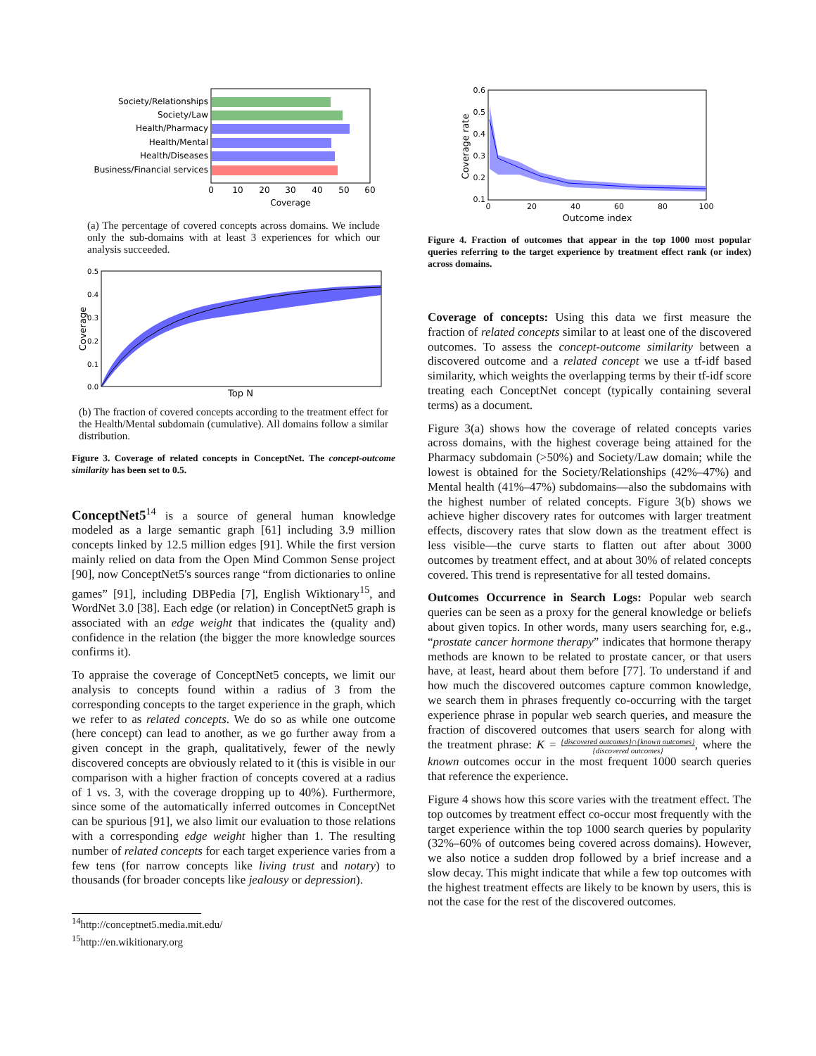Society/Relationships
Society/Law
Health/Pharmacy
Health/Mental
Health/Diseases
Business/Financial services
0
10
20
30
40
50
60
Coverage
(a) The percentage of covered concepts across domains. We include only the sub-domains with at least 3 experiences for which our analysis succeeded.
0.5
0.4
0.3
0.2
0.1
0.0
Coverage
Top N
(b) The fraction of covered concepts according to the treatment effect for the Health/Mental subdomain (cumulative). All domains follow a similar distribution.
Figure 3. Coverage of related concepts in ConceptNet. The concept-outcome similarity has been set to 0.5.
ConceptNet5<sup>14</sup> is a source of general human knowledge modeled as a large semantic graph [61] including 3.9 million concepts linked by 12.5 million edges [91]. While the first version mainly relied on data from the Open Mind Common Sense project [90], now ConceptNet5's sources range “from dictionaries to online games” [91], including DBPedia [7], English Wiktionary<sup>15</sup>, and WordNet 3.0 [38]. Each edge (or relation) in ConceptNet5 graph is associated with an edge weight that indicates the (quality and) confidence in the relation (the bigger the more knowledge sources confirms it).
To appraise the coverage of ConceptNet5 concepts, we limit our analysis to concepts found within a radius of 3 from the corresponding concepts to the target experience in the graph, which we refer to as related concepts. We do so as while one outcome (here concept) can lead to another, as we go further away from a given concept in the graph, qualitatively, fewer of the newly discovered concepts are obviously related to it (this is visible in our comparison with a higher fraction of concepts covered at a radius of 1 vs. 3, with the coverage dropping up to 40%). Furthermore, since some of the automatically inferred outcomes in ConceptNet can be spurious [91], we also limit our evaluation to those relations with a corresponding edge weight higher than 1. The resulting number of related concepts for each target experience varies from a few tens (for narrow concepts like living trust and notary) to thousands (for broader concepts like jealousy or depression).
<sup>14</sup> http://conceptnet5.media.mit.edu/
<sup>15</sup> http://en.wikitionary.org
0.6
0.5
0.4
0.3
0.2
0.1
0
20
40
60
80
100
Coverage rate
Outcome index
Figure 4. Fraction of outcomes that appear in the top 1000 most popular queries referring to the target experience by treatment effect rank (or index) across domains.
Coverage of concepts: Using this data we first measure the fraction of related concepts similar to at least one of the discovered outcomes. To assess the concept-outcome similarity between a discovered outcome and a related concept we use a tf-idf based similarity, which weights the overlapping terms by their tf-idf score treating each ConceptNet concept (typically containing several terms) as a document.
Figure 3(a) shows how the coverage of related concepts varies across domains, with the highest coverage being attained for the Pharmacy subdomain (>50%) and Society/Law domain; while the lowest is obtained for the Society/Relationships (42%–47%) and Mental health (41%–47%) subdomains—also the subdomains with the highest number of related concepts. Figure 3(b) shows we achieve higher discovery rates for outcomes with larger treatment effects, discovery rates that slow down as the treatment effect is less visible—the curve starts to flatten out after about 3000 outcomes by treatment effect, and at about 30% of related concepts covered. This trend is representative for all tested domains.
Outcomes Occurrence in Search Logs: Popular web search queries can be seen as a proxy for the general knowledge or beliefs about given topics. In other words, many users searching for, e.g., “prostate cancer hormone therapy” indicates that hormone therapy methods are known to be related to prostate cancer, or that users have, at least, heard about them before [77]. To understand if and how much the discovered outcomes capture common knowledge, we search them in phrases frequently co-occurring with the target experience phrase in popular web search queries, and measure the fraction of discovered outcomes that users search for along with the treatment phrase: K = {discovered outcomes}∩{known outcomes} {discovered outcomes}, where the known outcomes occur in the most frequent 1000 search queries that reference the experience.
Figure 4 shows how this score varies with the treatment effect. The top outcomes by treatment effect co-occur most frequently with the target experience within the top 1000 search queries by popularity (32%–60% of outcomes being covered across domains). However, we also notice a sudden drop followed by a brief increase and a slow decay. This might indicate that while a few top outcomes with the highest treatment effects are likely to be known by users, this is not the case for the rest of the discovered outcomes.